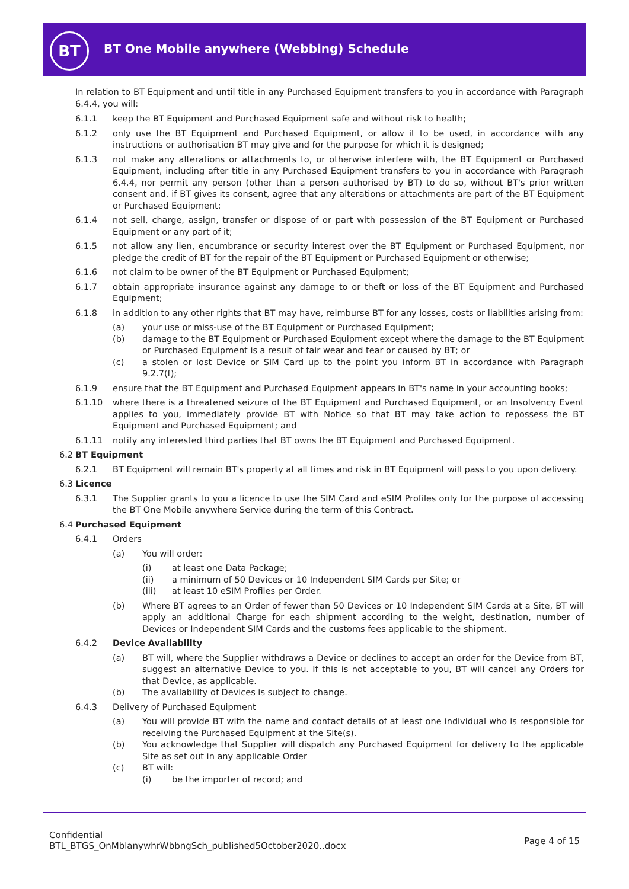BT
BT One Mobile anywhere (Webbing) Schedule
In relation to BT Equipment and until title in any Purchased Equipment transfers to you in accordance with Paragraph 6.4.4, you will:
6.1.1 keep the BT Equipment and Purchased Equipment safe and without risk to health;
6.1.2 only use the BT Equipment and Purchased Equipment, or allow it to be used, in accordance with any instructions or authorisation BT may give and for the purpose for which it is designed;
6.1.3 not make any alterations or attachments to, or otherwise interfere with, the BT Equipment or Purchased Equipment, including after title in any Purchased Equipment transfers to you in accordance with Paragraph 6.4.4, nor permit any person (other than a person authorised by BT) to do so, without BT's prior written consent and, if BT gives its consent, agree that any alterations or attachments are part of the BT Equipment or Purchased Equipment;
6.1.4 not sell, charge, assign, transfer or dispose of or part with possession of the BT Equipment or Purchased Equipment or any part of it;
6.1.5 not allow any lien, encumbrance or security interest over the BT Equipment or Purchased Equipment, nor pledge the credit of BT for the repair of the BT Equipment or Purchased Equipment or otherwise;
6.1.6 not claim to be owner of the BT Equipment or Purchased Equipment;
6.1.7 obtain appropriate insurance against any damage to or theft or loss of the BT Equipment and Purchased Equipment;
6.1.8 in addition to any other rights that BT may have, reimburse BT for any losses, costs or liabilities arising from:
(a) your use or miss-use of the BT Equipment or Purchased Equipment;
(b) damage to the BT Equipment or Purchased Equipment except where the damage to the BT Equipment or Purchased Equipment is a result of fair wear and tear or caused by BT; or
(c) a stolen or lost Device or SIM Card up to the point you inform BT in accordance with Paragraph 9.2.7(f);
6.1.9 ensure that the BT Equipment and Purchased Equipment appears in BT's name in your accounting books;
6.1.10 where there is a threatened seizure of the BT Equipment and Purchased Equipment, or an Insolvency Event applies to you, immediately provide BT with Notice so that BT may take action to repossess the BT Equipment and Purchased Equipment; and
6.1.11 notify any interested third parties that BT owns the BT Equipment and Purchased Equipment.
6.2 BT Equipment
6.2.1 BT Equipment will remain BT's property at all times and risk in BT Equipment will pass to you upon delivery.
6.3 Licence
6.3.1 The Supplier grants to you a licence to use the SIM Card and eSIM Profiles only for the purpose of accessing the BT One Mobile anywhere Service during the term of this Contract.
6.4 Purchased Equipment
6.4.1 Orders
(a) You will order:
(i) at least one Data Package;
(ii) a minimum of 50 Devices or 10 Independent SIM Cards per Site; or
(iii) at least 10 eSIM Profiles per Order.
(b) Where BT agrees to an Order of fewer than 50 Devices or 10 Independent SIM Cards at a Site, BT will apply an additional Charge for each shipment according to the weight, destination, number of Devices or Independent SIM Cards and the customs fees applicable to the shipment.
6.4.2 Device Availability
(a) BT will, where the Supplier withdraws a Device or declines to accept an order for the Device from BT, suggest an alternative Device to you. If this is not acceptable to you, BT will cancel any Orders for that Device, as applicable.
(b) The availability of Devices is subject to change.
6.4.3 Delivery of Purchased Equipment
(a) You will provide BT with the name and contact details of at least one individual who is responsible for receiving the Purchased Equipment at the Site(s).
(b) You acknowledge that Supplier will dispatch any Purchased Equipment for delivery to the applicable Site as set out in any applicable Order
(c) BT will:
(i) be the importer of record; and
Confidential
BTL_BTGS_OnMblanywhrWbbngSch_published5October2020..docx
Page 4 of 15